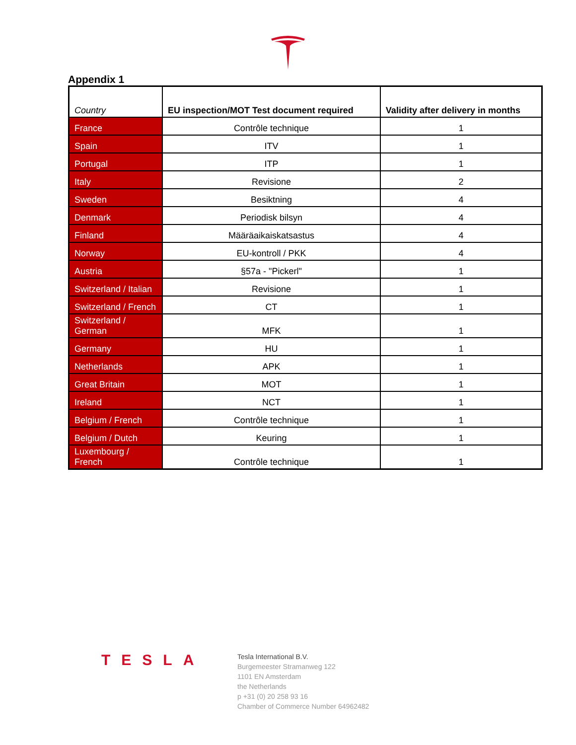Appendix 1
| Country | EU inspection/MOT Test document required | Validity after delivery in months |
| --- | --- | --- |
| France | Contrôle technique | 1 |
| Spain | ITV | 1 |
| Portugal | ITP | 1 |
| Italy | Revisione | 2 |
| Sweden | Besiktning | 4 |
| Denmark | Periodisk bilsyn | 4 |
| Finland | Määräaikaiskatsastus | 4 |
| Norway | EU-kontroll / PKK | 4 |
| Austria | §57a - "Pickerl" | 1 |
| Switzerland / Italian | Revisione | 1 |
| Switzerland / French | CT | 1 |
| Switzerland / German | MFK | 1 |
| Germany | HU | 1 |
| Netherlands | APK | 1 |
| Great Britain | MOT | 1 |
| Ireland | NCT | 1 |
| Belgium / French | Contrôle technique | 1 |
| Belgium / Dutch | Keuring | 1 |
| Luxembourg / French | Contrôle technique | 1 |
TESLA
Tesla International B.V.
Burgemeester Stramanweg 122
1101 EN Amsterdam
the Netherlands
p +31 (0) 20 258 93 16
Chamber of Commerce Number 64962482